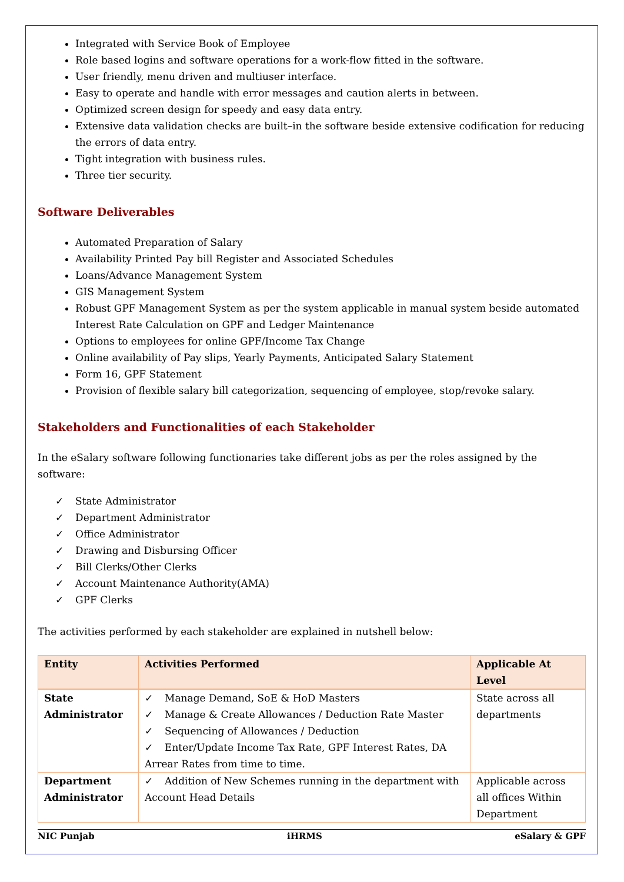Integrated with Service Book of Employee
Role based logins and software operations for a work-flow fitted in the software.
User friendly, menu driven and multiuser interface.
Easy to operate and handle with error messages and caution alerts in between.
Optimized screen design for speedy and easy data entry.
Extensive data validation checks are built–in the software beside extensive codification for reducing the errors of data entry.
Tight integration with business rules.
Three tier security.
Software Deliverables
Automated Preparation of Salary
Availability Printed Pay bill Register and Associated Schedules
Loans/Advance Management System
GIS Management System
Robust GPF Management System as per the system applicable in manual system beside automated Interest Rate Calculation on GPF and Ledger Maintenance
Options to employees for online GPF/Income Tax Change
Online availability of Pay slips, Yearly Payments, Anticipated Salary Statement
Form 16, GPF Statement
Provision of flexible salary bill categorization, sequencing of employee, stop/revoke salary.
Stakeholders and Functionalities of each Stakeholder
In the eSalary software following functionaries take different jobs as per the roles assigned by the software:
✓ State Administrator
✓ Department Administrator
✓ Office Administrator
✓ Drawing and Disbursing Officer
✓ Bill Clerks/Other Clerks
✓ Account Maintenance Authority(AMA)
✓ GPF Clerks
The activities performed by each stakeholder are explained in nutshell below:
| Entity | Activities Performed | Applicable At Level |
| --- | --- | --- |
| State Administrator | ✓ Manage Demand, SoE & HoD Masters ✓ Manage & Create Allowances / Deduction Rate Master ✓ Sequencing of Allowances / Deduction ✓ Enter/Update Income Tax Rate, GPF Interest Rates, DA Arrear Rates from time to time. | State across all departments |
| Department Administrator | ✓ Addition of New Schemes running in the department with Account Head Details | Applicable across all offices Within Department |
NIC Punjab iHRMS eSalary & GPF